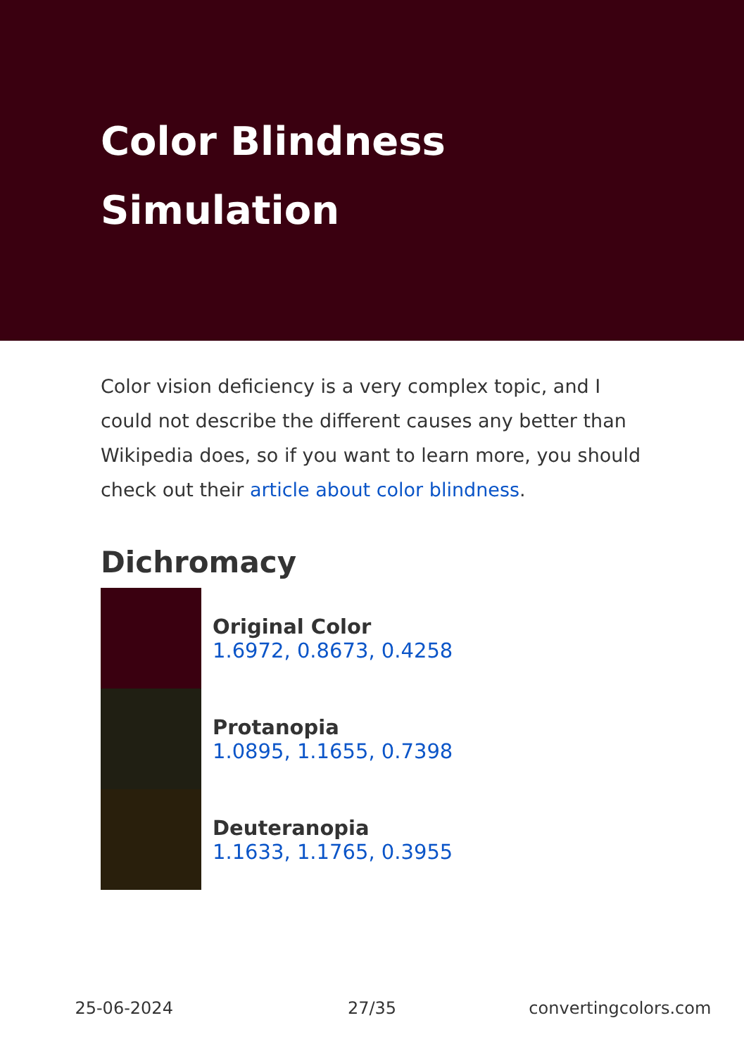Color Blindness Simulation
Color vision deficiency is a very complex topic, and I could not describe the different causes any better than Wikipedia does, so if you want to learn more, you should check out their article about color blindness.
Dichromacy
Original Color
1.6972, 0.8673, 0.4258
Protanopia
1.0895, 1.1655, 0.7398
Deuteranopia
1.1633, 1.1765, 0.3955
25-06-2024 27/35 convertingcolors.com